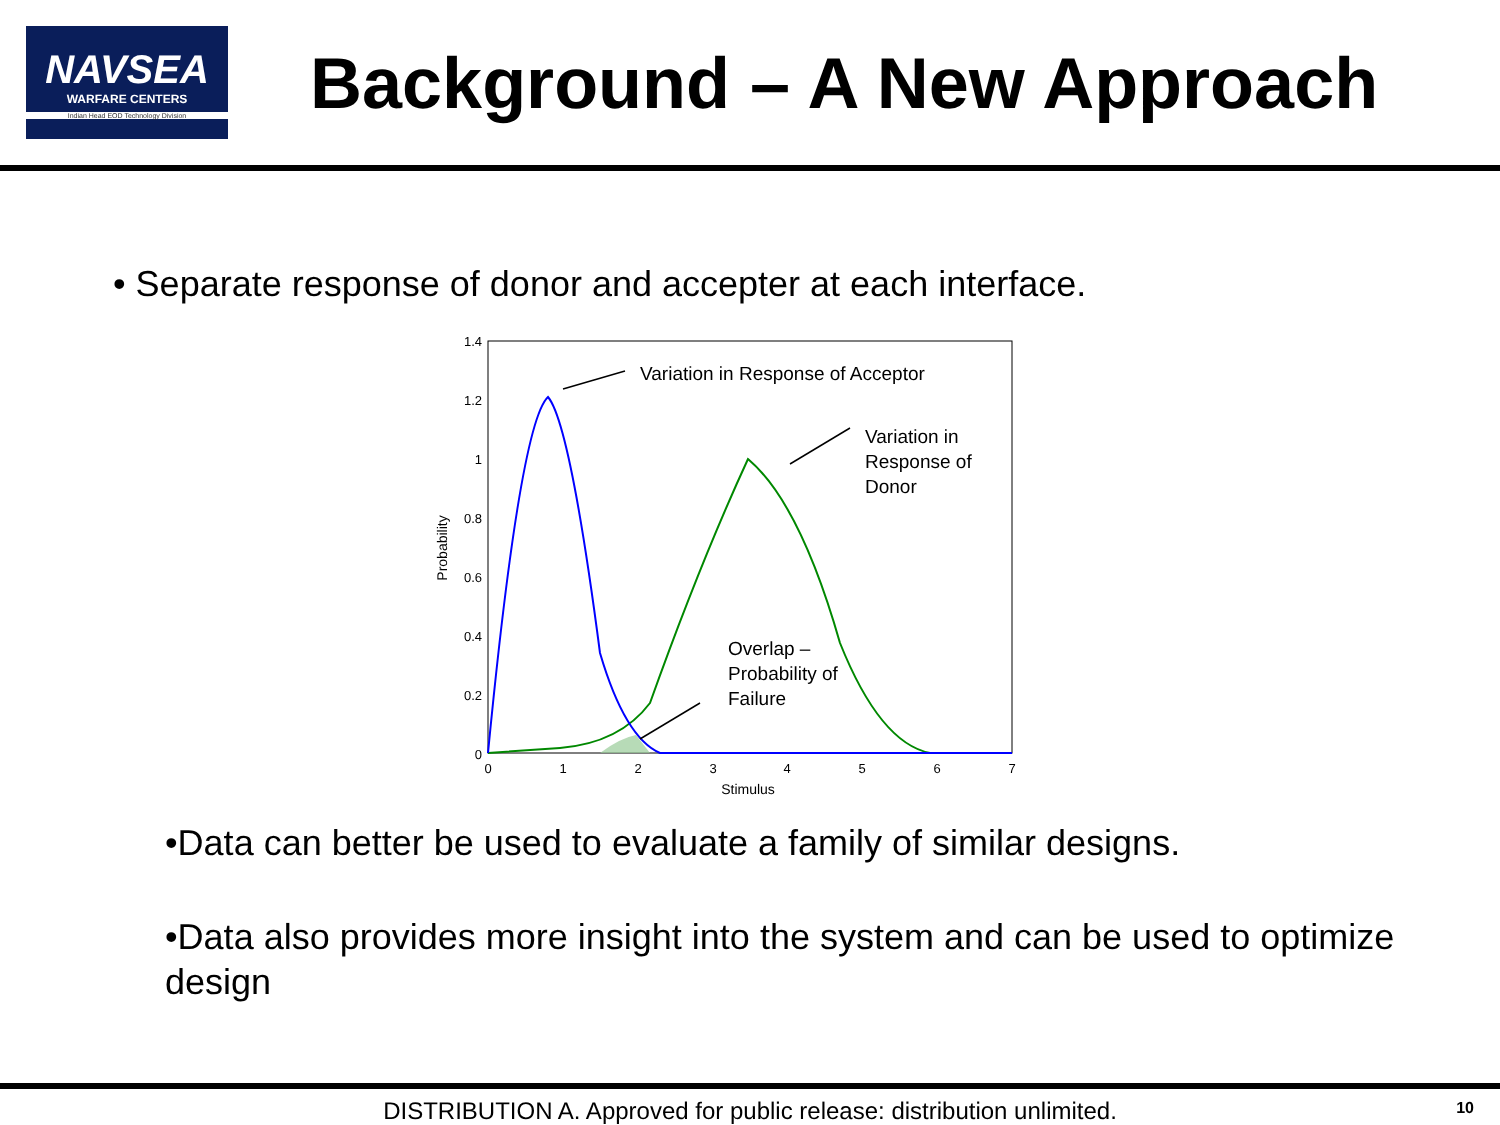NAVSEA
WARFARE CENTERS
Indian Head EOD Technology Division
Background – A New Approach
• Separate response of donor and accepter at each interface.
1.4
1.2
1
0.8
0.6
0.4
0.2
0
0
1
2
3
4
5
6
7
Stimulus
Probability
Variation in Response of Acceptor
Variation in
Response of
Donor
Overlap –
Probability of
Failure
•Data can better be used to evaluate a family of similar designs.
•Data also provides more insight into the system and can be used to optimize design
DISTRIBUTION A. Approved for public release: distribution unlimited.
10